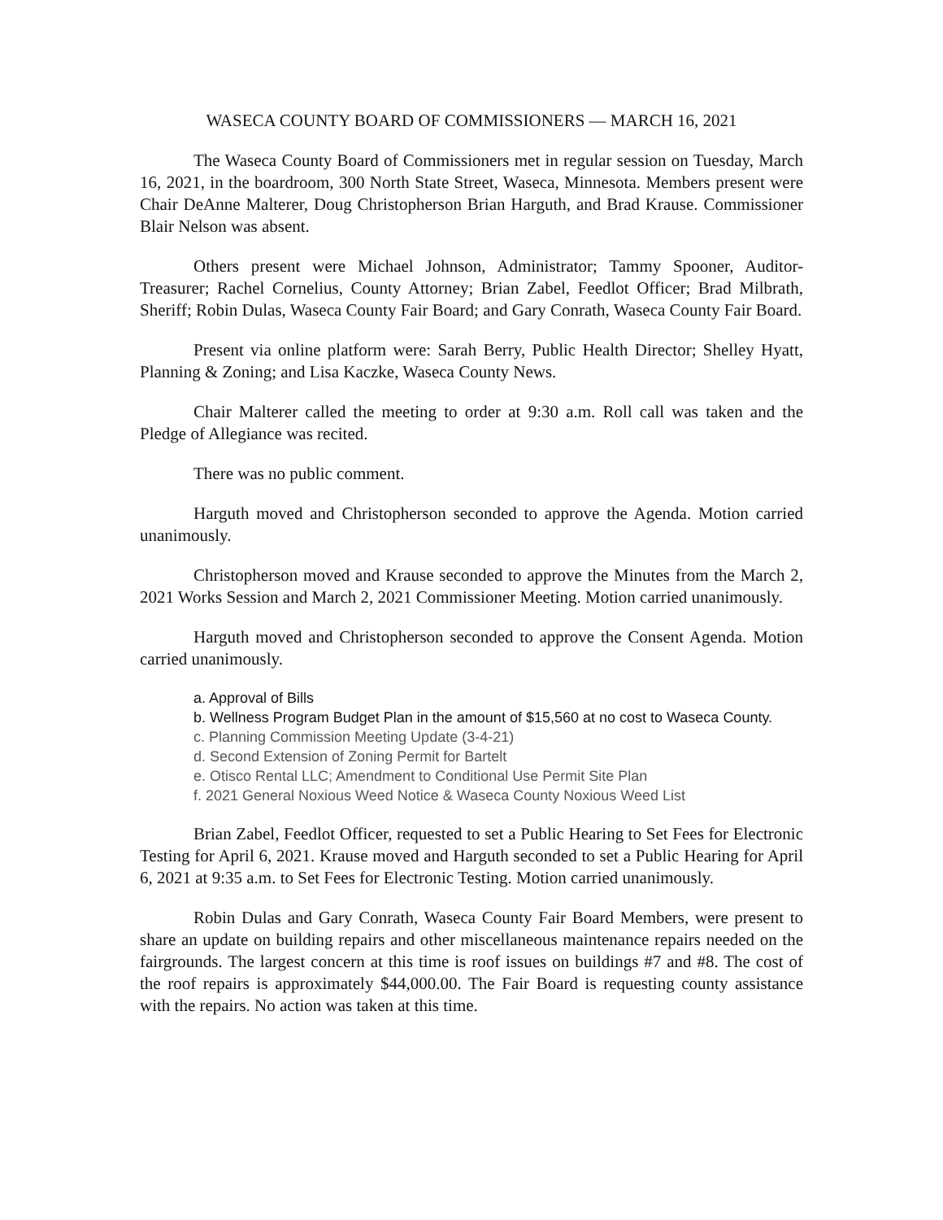WASECA COUNTY BOARD OF COMMISSIONERS — MARCH 16, 2021
The Waseca County Board of Commissioners met in regular session on Tuesday, March 16, 2021, in the boardroom, 300 North State Street, Waseca, Minnesota. Members present were Chair DeAnne Malterer, Doug Christopherson Brian Harguth, and Brad Krause. Commissioner Blair Nelson was absent.
Others present were Michael Johnson, Administrator; Tammy Spooner, Auditor-Treasurer; Rachel Cornelius, County Attorney; Brian Zabel, Feedlot Officer; Brad Milbrath, Sheriff; Robin Dulas, Waseca County Fair Board; and Gary Conrath, Waseca County Fair Board.
Present via online platform were: Sarah Berry, Public Health Director; Shelley Hyatt, Planning & Zoning; and Lisa Kaczke, Waseca County News.
Chair Malterer called the meeting to order at 9:30 a.m. Roll call was taken and the Pledge of Allegiance was recited.
There was no public comment.
Harguth moved and Christopherson seconded to approve the Agenda. Motion carried unanimously.
Christopherson moved and Krause seconded to approve the Minutes from the March 2, 2021 Works Session and March 2, 2021 Commissioner Meeting. Motion carried unanimously.
Harguth moved and Christopherson seconded to approve the Consent Agenda. Motion carried unanimously.
a. Approval of Bills
b. Wellness Program Budget Plan in the amount of $15,560 at no cost to Waseca County.
c. Planning Commission Meeting Update (3-4-21)
d. Second Extension of Zoning Permit for Bartelt
e. Otisco Rental LLC; Amendment to Conditional Use Permit Site Plan
f. 2021 General Noxious Weed Notice & Waseca County Noxious Weed List
Brian Zabel, Feedlot Officer, requested to set a Public Hearing to Set Fees for Electronic Testing for April 6, 2021. Krause moved and Harguth seconded to set a Public Hearing for April 6, 2021 at 9:35 a.m. to Set Fees for Electronic Testing. Motion carried unanimously.
Robin Dulas and Gary Conrath, Waseca County Fair Board Members, were present to share an update on building repairs and other miscellaneous maintenance repairs needed on the fairgrounds. The largest concern at this time is roof issues on buildings #7 and #8. The cost of the roof repairs is approximately $44,000.00. The Fair Board is requesting county assistance with the repairs. No action was taken at this time.